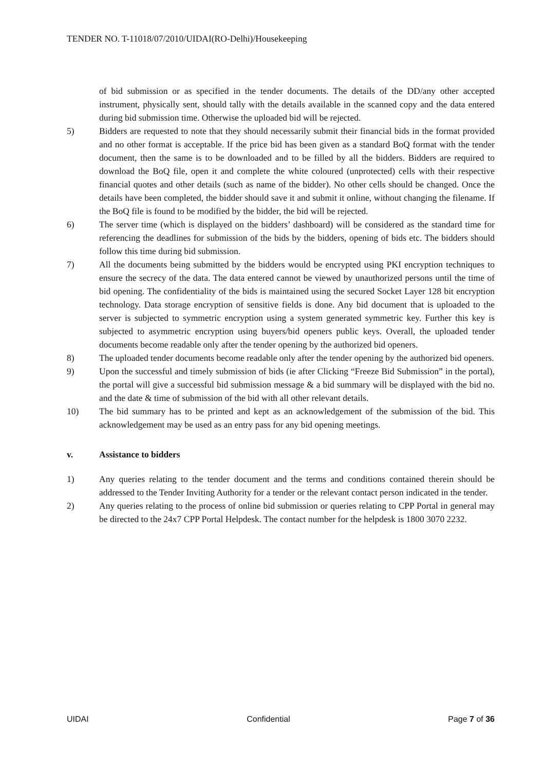TENDER NO. T-11018/07/2010/UIDAI(RO-Delhi)/Housekeeping
of bid submission or as specified in the tender documents. The details of the DD/any other accepted instrument, physically sent, should tally with the details available in the scanned copy and the data entered during bid submission time. Otherwise the uploaded bid will be rejected.
5) Bidders are requested to note that they should necessarily submit their financial bids in the format provided and no other format is acceptable. If the price bid has been given as a standard BoQ format with the tender document, then the same is to be downloaded and to be filled by all the bidders. Bidders are required to download the BoQ file, open it and complete the white coloured (unprotected) cells with their respective financial quotes and other details (such as name of the bidder). No other cells should be changed. Once the details have been completed, the bidder should save it and submit it online, without changing the filename. If the BoQ file is found to be modified by the bidder, the bid will be rejected.
6) The server time (which is displayed on the bidders’ dashboard) will be considered as the standard time for referencing the deadlines for submission of the bids by the bidders, opening of bids etc. The bidders should follow this time during bid submission.
7) All the documents being submitted by the bidders would be encrypted using PKI encryption techniques to ensure the secrecy of the data. The data entered cannot be viewed by unauthorized persons until the time of bid opening. The confidentiality of the bids is maintained using the secured Socket Layer 128 bit encryption technology. Data storage encryption of sensitive fields is done. Any bid document that is uploaded to the server is subjected to symmetric encryption using a system generated symmetric key. Further this key is subjected to asymmetric encryption using buyers/bid openers public keys. Overall, the uploaded tender documents become readable only after the tender opening by the authorized bid openers.
8) The uploaded tender documents become readable only after the tender opening by the authorized bid openers.
9) Upon the successful and timely submission of bids (ie after Clicking “Freeze Bid Submission” in the portal), the portal will give a successful bid submission message & a bid summary will be displayed with the bid no. and the date & time of submission of the bid with all other relevant details.
10) The bid summary has to be printed and kept as an acknowledgement of the submission of the bid. This acknowledgement may be used as an entry pass for any bid opening meetings.
v. Assistance to bidders
1) Any queries relating to the tender document and the terms and conditions contained therein should be addressed to the Tender Inviting Authority for a tender or the relevant contact person indicated in the tender.
2) Any queries relating to the process of online bid submission or queries relating to CPP Portal in general may be directed to the 24x7 CPP Portal Helpdesk. The contact number for the helpdesk is 1800 3070 2232.
UIDAI Confidential Page 7 of 36